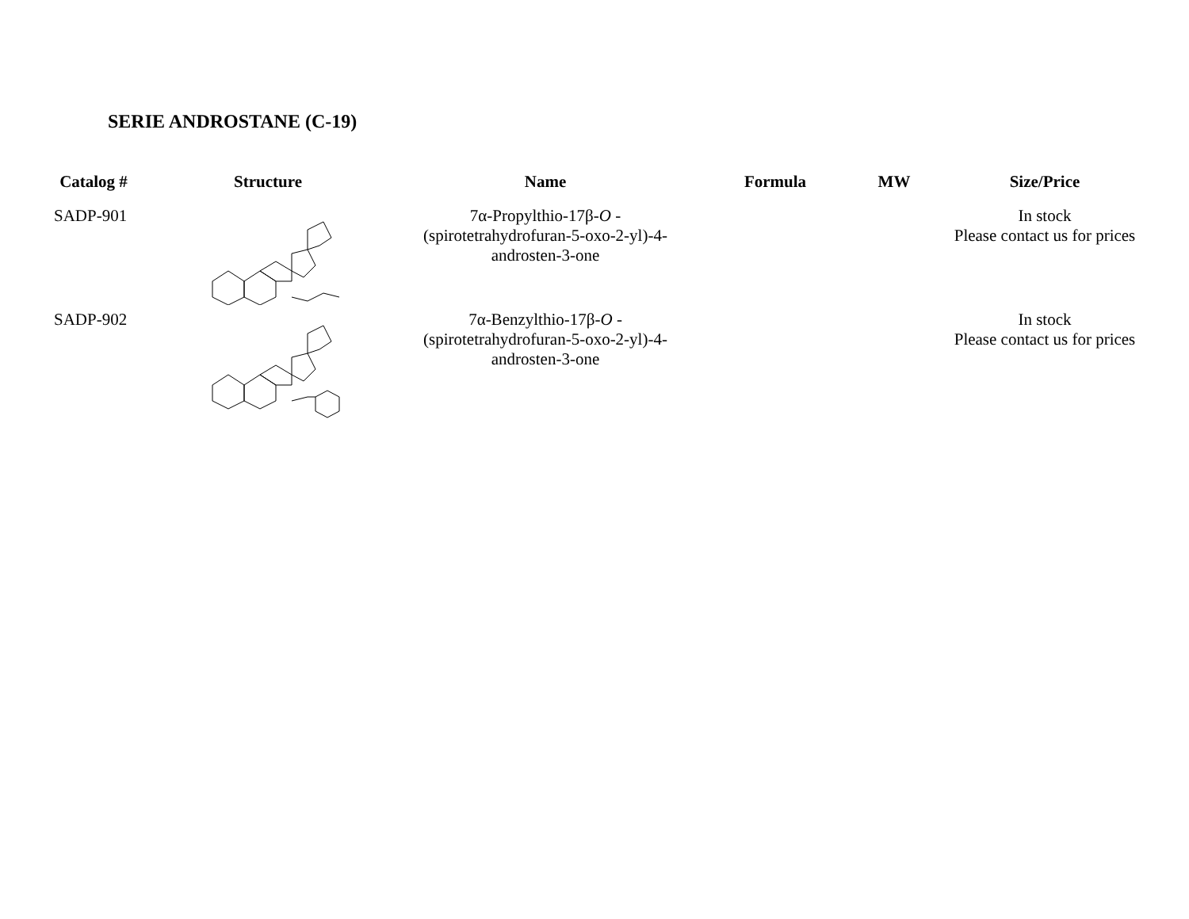SERIE ANDROSTANE (C-19)
| Catalog # | Structure | Name | Formula | MW | Size/Price |
| --- | --- | --- | --- | --- | --- |
| SADP-901 | | 7α-Propylthio-17β- O - (spirotetrahydrofuran-5-oxo-2-yl)-4- androsten-3-one | | | In stock Please contact us for prices |
| SADP-902 | | 7α-Benzylthio-17β- O - (spirotetrahydrofuran-5-oxo-2-yl)-4- androsten-3-one | | | In stock Please contact us for prices |